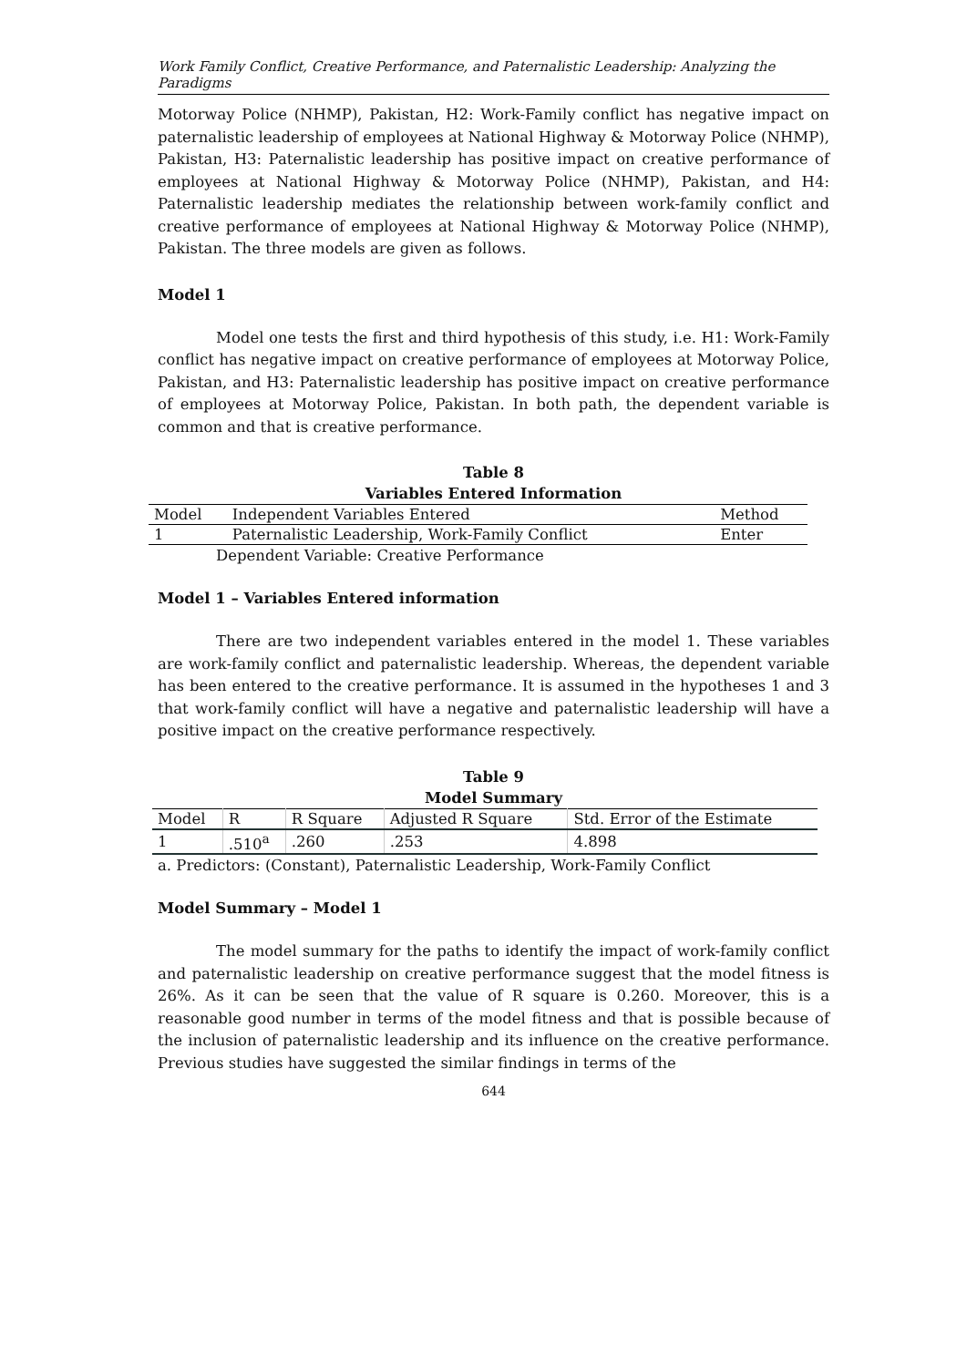Work Family Conflict, Creative Performance, and Paternalistic Leadership: Analyzing the Paradigms
Motorway Police (NHMP), Pakistan, H2: Work-Family conflict has negative impact on paternalistic leadership of employees at National Highway & Motorway Police (NHMP), Pakistan, H3: Paternalistic leadership has positive impact on creative performance of employees at National Highway & Motorway Police (NHMP), Pakistan, and H4: Paternalistic leadership mediates the relationship between work-family conflict and creative performance of employees at National Highway & Motorway Police (NHMP), Pakistan. The three models are given as follows.
Model 1
Model one tests the first and third hypothesis of this study, i.e. H1: Work-Family conflict has negative impact on creative performance of employees at Motorway Police, Pakistan, and H3: Paternalistic leadership has positive impact on creative performance of employees at Motorway Police, Pakistan. In both path, the dependent variable is common and that is creative performance.
Table 8
Variables Entered Information
| Model | Independent Variables Entered | Method |
| --- | --- | --- |
| 1 | Paternalistic Leadership, Work-Family Conflict | Enter |
Dependent Variable: Creative Performance
Model 1 – Variables Entered information
There are two independent variables entered in the model 1. These variables are work-family conflict and paternalistic leadership. Whereas, the dependent variable has been entered to the creative performance. It is assumed in the hypotheses 1 and 3 that work-family conflict will have a negative and paternalistic leadership will have a positive impact on the creative performance respectively.
Table 9
Model Summary
| Model | R | R Square | Adjusted R Square | Std. Error of the Estimate |
| --- | --- | --- | --- | --- |
| 1 | .510<sup>a</sup> | .260 | .253 | 4.898 |
a. Predictors: (Constant), Paternalistic Leadership, Work-Family Conflict
Model Summary – Model 1
The model summary for the paths to identify the impact of work-family conflict and paternalistic leadership on creative performance suggest that the model fitness is 26%. As it can be seen that the value of R square is 0.260. Moreover, this is a reasonable good number in terms of the model fitness and that is possible because of the inclusion of paternalistic leadership and its influence on the creative performance. Previous studies have suggested the similar findings in terms of the
644